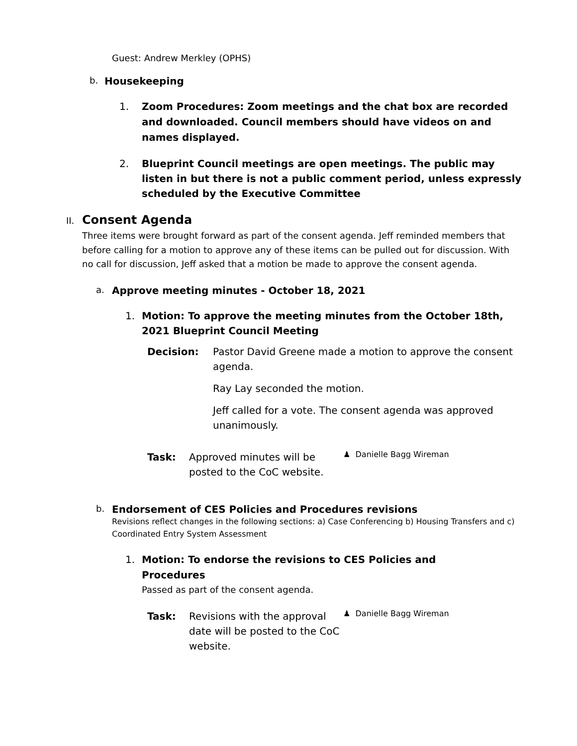Guest: Andrew Merkley (OPHS)
b. Housekeeping
1. Zoom Procedures: Zoom meetings and the chat box are recorded and downloaded. Council members should have videos on and names displayed.
2. Blueprint Council meetings are open meetings. The public may listen in but there is not a public comment period, unless expressly scheduled by the Executive Committee
II. Consent Agenda
Three items were brought forward as part of the consent agenda. Jeff reminded members that before calling for a motion to approve any of these items can be pulled out for discussion. With no call for discussion, Jeff asked that a motion be made to approve the consent agenda.
a. Approve meeting minutes - October 18, 2021
1. Motion: To approve the meeting minutes from the October 18th, 2021 Blueprint Council Meeting
Decision: Pastor David Greene made a motion to approve the consent agenda.
Ray Lay seconded the motion.
Jeff called for a vote. The consent agenda was approved unanimously.
Task: Approved minutes will be posted to the CoC website. ♟ Danielle Bagg Wireman
b. Endorsement of CES Policies and Procedures revisions
Revisions reflect changes in the following sections: a) Case Conferencing b) Housing Transfers and c) Coordinated Entry System Assessment
1. Motion: To endorse the revisions to CES Policies and Procedures
Passed as part of the consent agenda.
Task: Revisions with the approval date will be posted to the CoC website. ♟ Danielle Bagg Wireman